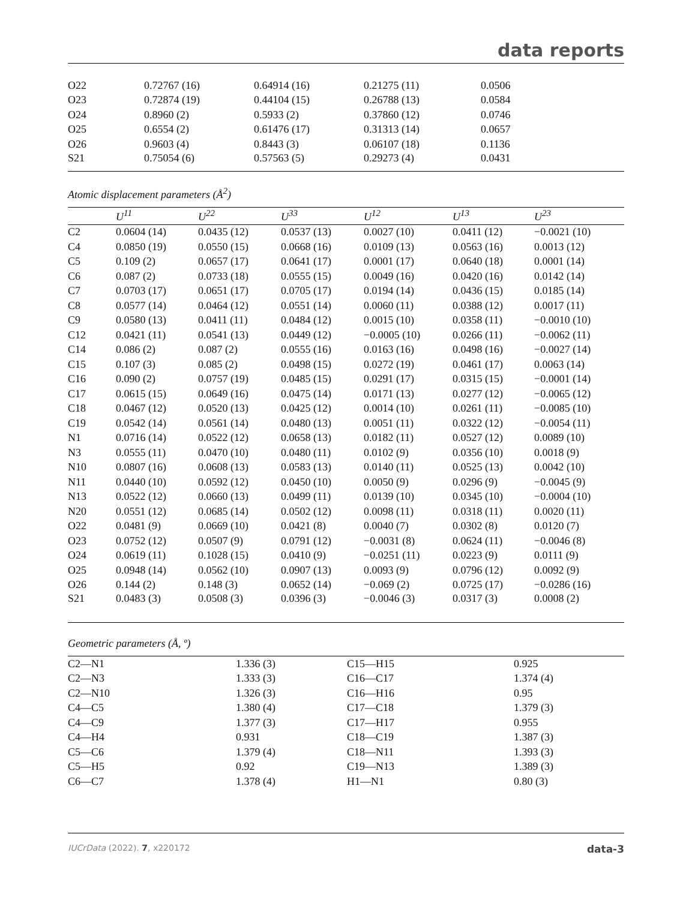data reports
| O22 | 0.72767 (16) | 0.64914 (16) | 0.21275 (11) | 0.0506 |
| O23 | 0.72874 (19) | 0.44104 (15) | 0.26788 (13) | 0.0584 |
| O24 | 0.8960 (2) | 0.5933 (2) | 0.37860 (12) | 0.0746 |
| O25 | 0.6554 (2) | 0.61476 (17) | 0.31313 (14) | 0.0657 |
| O26 | 0.9603 (4) | 0.8443 (3) | 0.06107 (18) | 0.1136 |
| S21 | 0.75054 (6) | 0.57563 (5) | 0.29273 (4) | 0.0431 |
Atomic displacement parameters (Å<sup>2</sup>)
| | U<sup>11</sup> | U<sup>22</sup> | U<sup>33</sup> | U<sup>12</sup> | U<sup>13</sup> | U<sup>23</sup> |
| --- | --- | --- | --- | --- | --- | --- |
| C2 | 0.0604 (14) | 0.0435 (12) | 0.0537 (13) | 0.0027 (10) | 0.0411 (12) | −0.0021 (10) |
| C4 | 0.0850 (19) | 0.0550 (15) | 0.0668 (16) | 0.0109 (13) | 0.0563 (16) | 0.0013 (12) |
| C5 | 0.109 (2) | 0.0657 (17) | 0.0641 (17) | 0.0001 (17) | 0.0640 (18) | 0.0001 (14) |
| C6 | 0.087 (2) | 0.0733 (18) | 0.0555 (15) | 0.0049 (16) | 0.0420 (16) | 0.0142 (14) |
| C7 | 0.0703 (17) | 0.0651 (17) | 0.0705 (17) | 0.0194 (14) | 0.0436 (15) | 0.0185 (14) |
| C8 | 0.0577 (14) | 0.0464 (12) | 0.0551 (14) | 0.0060 (11) | 0.0388 (12) | 0.0017 (11) |
| C9 | 0.0580 (13) | 0.0411 (11) | 0.0484 (12) | 0.0015 (10) | 0.0358 (11) | −0.0010 (10) |
| C12 | 0.0421 (11) | 0.0541 (13) | 0.0449 (12) | −0.0005 (10) | 0.0266 (11) | −0.0062 (11) |
| C14 | 0.086 (2) | 0.087 (2) | 0.0555 (16) | 0.0163 (16) | 0.0498 (16) | −0.0027 (14) |
| C15 | 0.107 (3) | 0.085 (2) | 0.0498 (15) | 0.0272 (19) | 0.0461 (17) | 0.0063 (14) |
| C16 | 0.090 (2) | 0.0757 (19) | 0.0485 (15) | 0.0291 (17) | 0.0315 (15) | −0.0001 (14) |
| C17 | 0.0615 (15) | 0.0649 (16) | 0.0475 (14) | 0.0171 (13) | 0.0277 (12) | −0.0065 (12) |
| C18 | 0.0467 (12) | 0.0520 (13) | 0.0425 (12) | 0.0014 (10) | 0.0261 (11) | −0.0085 (10) |
| C19 | 0.0542 (14) | 0.0561 (14) | 0.0480 (13) | 0.0051 (11) | 0.0322 (12) | −0.0054 (11) |
| N1 | 0.0716 (14) | 0.0522 (12) | 0.0658 (13) | 0.0182 (11) | 0.0527 (12) | 0.0089 (10) |
| N3 | 0.0555 (11) | 0.0470 (10) | 0.0480 (11) | 0.0102 (9) | 0.0356 (10) | 0.0018 (9) |
| N10 | 0.0807 (16) | 0.0608 (13) | 0.0583 (13) | 0.0140 (11) | 0.0525 (13) | 0.0042 (10) |
| N11 | 0.0440 (10) | 0.0592 (12) | 0.0450 (10) | 0.0050 (9) | 0.0296 (9) | −0.0045 (9) |
| N13 | 0.0522 (12) | 0.0660 (13) | 0.0499 (11) | 0.0139 (10) | 0.0345 (10) | −0.0004 (10) |
| N20 | 0.0551 (12) | 0.0685 (14) | 0.0502 (12) | 0.0098 (11) | 0.0318 (11) | 0.0020 (11) |
| O22 | 0.0481 (9) | 0.0669 (10) | 0.0421 (8) | 0.0040 (7) | 0.0302 (8) | 0.0120 (7) |
| O23 | 0.0752 (12) | 0.0507 (9) | 0.0791 (12) | −0.0031 (8) | 0.0624 (11) | −0.0046 (8) |
| O24 | 0.0619 (11) | 0.1028 (15) | 0.0410 (9) | −0.0251 (11) | 0.0223 (9) | 0.0111 (9) |
| O25 | 0.0948 (14) | 0.0562 (10) | 0.0907 (13) | 0.0093 (9) | 0.0796 (12) | 0.0092 (9) |
| O26 | 0.144 (2) | 0.148 (3) | 0.0652 (14) | −0.069 (2) | 0.0725 (17) | −0.0286 (16) |
| S21 | 0.0483 (3) | 0.0508 (3) | 0.0396 (3) | −0.0046 (3) | 0.0317 (3) | 0.0008 (2) |
Geometric parameters (Å, º)
| C2—N1 | 1.336 (3) | C15—H15 | 0.925 |
| C2—N3 | 1.333 (3) | C16—C17 | 1.374 (4) |
| C2—N10 | 1.326 (3) | C16—H16 | 0.95 |
| C4—C5 | 1.380 (4) | C17—C18 | 1.379 (3) |
| C4—C9 | 1.377 (3) | C17—H17 | 0.955 |
| C4—H4 | 0.931 | C18—C19 | 1.387 (3) |
| C5—C6 | 1.379 (4) | C18—N11 | 1.393 (3) |
| C5—H5 | 0.92 | C19—N13 | 1.389 (3) |
| C6—C7 | 1.378 (4) | H1—N1 | 0.80 (3) |
IUCrData (2022). 7, x220172 data-3